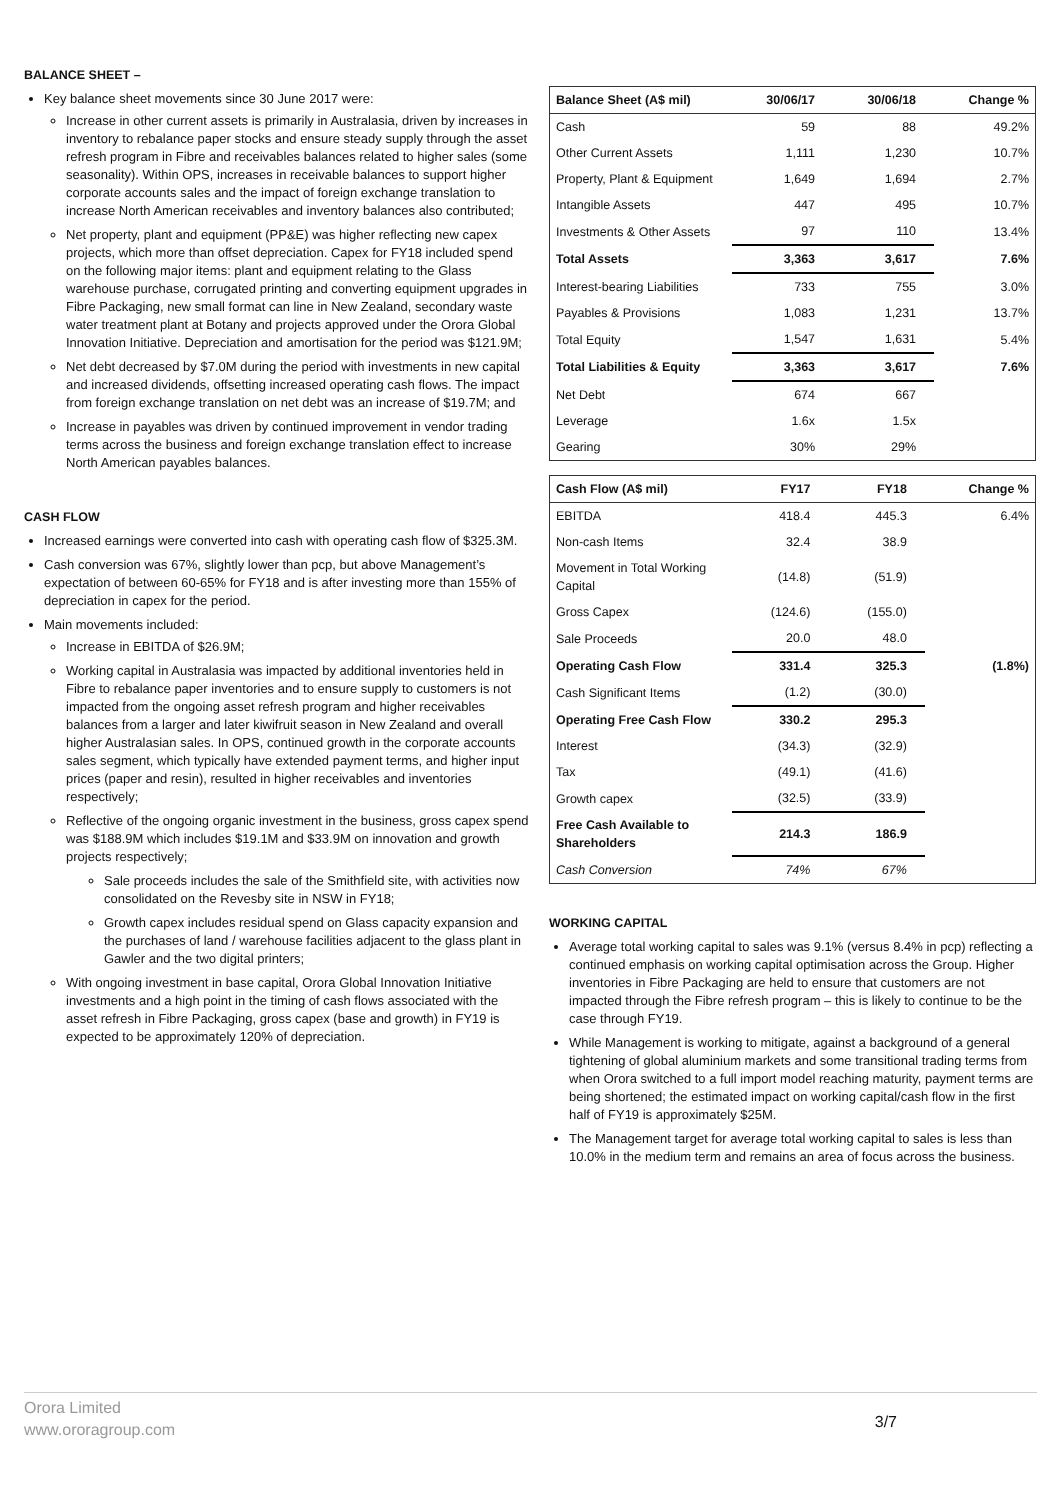BALANCE SHEET –
Key balance sheet movements since 30 June 2017 were:
Increase in other current assets is primarily in Australasia, driven by increases in inventory to rebalance paper stocks and ensure steady supply through the asset refresh program in Fibre and receivables balances related to higher sales (some seasonality). Within OPS, increases in receivable balances to support higher corporate accounts sales and the impact of foreign exchange translation to increase North American receivables and inventory balances also contributed;
Net property, plant and equipment (PP&E) was higher reflecting new capex projects, which more than offset depreciation. Capex for FY18 included spend on the following major items: plant and equipment relating to the Glass warehouse purchase, corrugated printing and converting equipment upgrades in Fibre Packaging, new small format can line in New Zealand, secondary waste water treatment plant at Botany and projects approved under the Orora Global Innovation Initiative. Depreciation and amortisation for the period was $121.9M;
Net debt decreased by $7.0M during the period with investments in new capital and increased dividends, offsetting increased operating cash flows. The impact from foreign exchange translation on net debt was an increase of $19.7M; and
Increase in payables was driven by continued improvement in vendor trading terms across the business and foreign exchange translation effect to increase North American payables balances.
CASH FLOW
Increased earnings were converted into cash with operating cash flow of $325.3M.
Cash conversion was 67%, slightly lower than pcp, but above Management’s expectation of between 60-65% for FY18 and is after investing more than 155% of depreciation in capex for the period.
Main movements included:
Increase in EBITDA of $26.9M;
Working capital in Australasia was impacted by additional inventories held in Fibre to rebalance paper inventories and to ensure supply to customers is not impacted from the ongoing asset refresh program and higher receivables balances from a larger and later kiwifruit season in New Zealand and overall higher Australasian sales. In OPS, continued growth in the corporate accounts sales segment, which typically have extended payment terms, and higher input prices (paper and resin), resulted in higher receivables and inventories respectively;
Reflective of the ongoing organic investment in the business, gross capex spend was $188.9M which includes $19.1M and $33.9M on innovation and growth projects respectively;
Sale proceeds includes the sale of the Smithfield site, with activities now consolidated on the Revesby site in NSW in FY18;
Growth capex includes residual spend on Glass capacity expansion and the purchases of land / warehouse facilities adjacent to the glass plant in Gawler and the two digital printers;
With ongoing investment in base capital, Orora Global Innovation Initiative investments and a high point in the timing of cash flows associated with the asset refresh in Fibre Packaging, gross capex (base and growth) in FY19 is expected to be approximately 120% of depreciation.
| Balance Sheet (A$ mil) | 30/06/17 | 30/06/18 | Change % |
| --- | --- | --- | --- |
| Cash | 59 | 88 | 49.2% |
| Other Current Assets | 1,111 | 1,230 | 10.7% |
| Property, Plant & Equipment | 1,649 | 1,694 | 2.7% |
| Intangible Assets | 447 | 495 | 10.7% |
| Investments & Other Assets | 97 | 110 | 13.4% |
| Total Assets | 3,363 | 3,617 | 7.6% |
| Interest-bearing Liabilities | 733 | 755 | 3.0% |
| Payables & Provisions | 1,083 | 1,231 | 13.7% |
| Total Equity | 1,547 | 1,631 | 5.4% |
| Total Liabilities & Equity | 3,363 | 3,617 | 7.6% |
| Net Debt | 674 | 667 | |
| Leverage | 1.6x | 1.5x | |
| Gearing | 30% | 29% | |
| Cash Flow (A$ mil) | FY17 | FY18 | Change % |
| --- | --- | --- | --- |
| EBITDA | 418.4 | 445.3 | 6.4% |
| Non-cash Items | 32.4 | 38.9 | |
| Movement in Total Working Capital | (14.8) | (51.9) | |
| Gross Capex | (124.6) | (155.0) | |
| Sale Proceeds | 20.0 | 48.0 | |
| Operating Cash Flow | 331.4 | 325.3 | (1.8%) |
| Cash Significant Items | (1.2) | (30.0) | |
| Operating Free Cash Flow | 330.2 | 295.3 | |
| Interest | (34.3) | (32.9) | |
| Tax | (49.1) | (41.6) | |
| Growth capex | (32.5) | (33.9) | |
| Free Cash Available to Shareholders | 214.3 | 186.9 | |
| Cash Conversion | 74% | 67% | |
WORKING CAPITAL
Average total working capital to sales was 9.1% (versus 8.4% in pcp) reflecting a continued emphasis on working capital optimisation across the Group. Higher inventories in Fibre Packaging are held to ensure that customers are not impacted through the Fibre refresh program – this is likely to continue to be the case through FY19.
While Management is working to mitigate, against a background of a general tightening of global aluminium markets and some transitional trading terms from when Orora switched to a full import model reaching maturity, payment terms are being shortened; the estimated impact on working capital/cash flow in the first half of FY19 is approximately $25M.
The Management target for average total working capital to sales is less than 10.0% in the medium term and remains an area of focus across the business.
Orora Limited
www.ororagroup.com
3/7